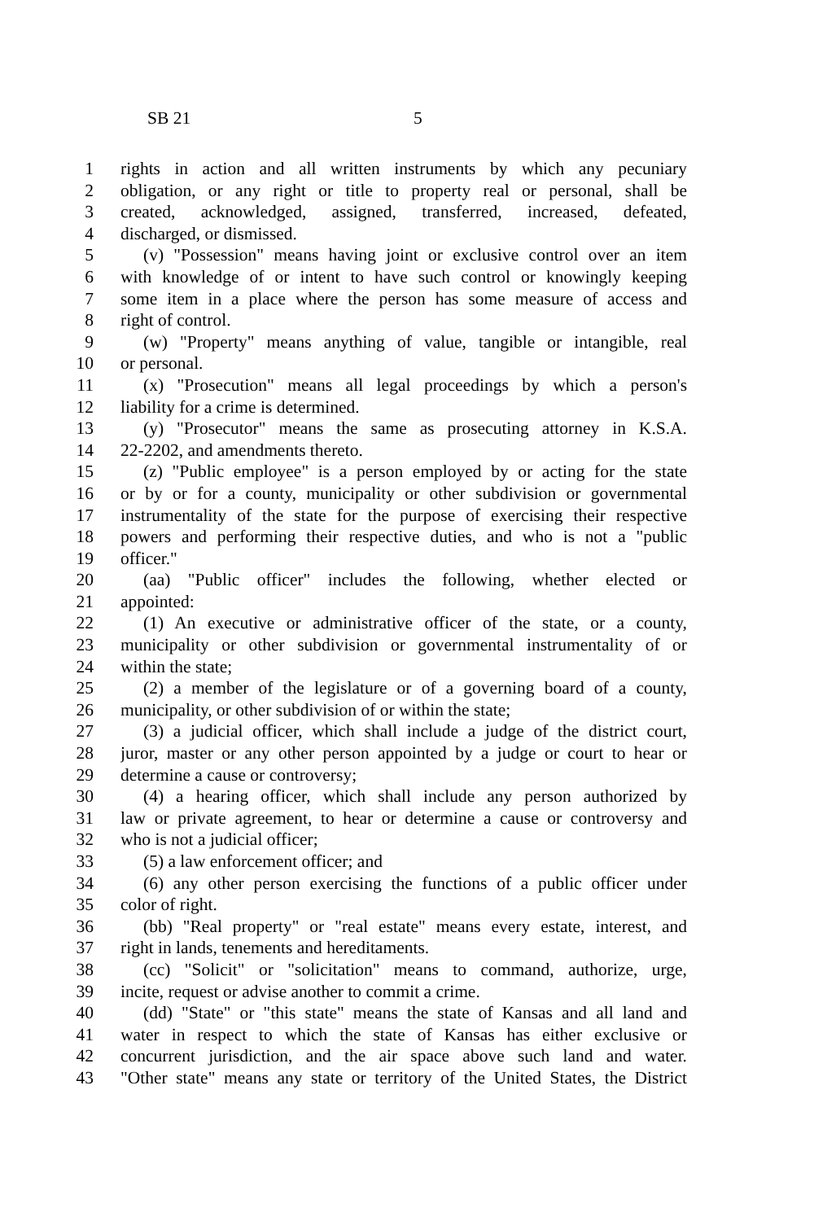SB 21 5
1 rights in action and all written instruments by which any pecuniary
2 obligation, or any right or title to property real or personal, shall be
3 created, acknowledged, assigned, transferred, increased, defeated,
4 discharged, or dismissed.
5 (v) "Possession" means having joint or exclusive control over an item
6 with knowledge of or intent to have such control or knowingly keeping
7 some item in a place where the person has some measure of access and
8 right of control.
9 (w) "Property" means anything of value, tangible or intangible, real
10 or personal.
11 (x) "Prosecution" means all legal proceedings by which a person's
12 liability for a crime is determined.
13 (y) "Prosecutor" means the same as prosecuting attorney in K.S.A.
14 22-2202, and amendments thereto.
15 (z) "Public employee" is a person employed by or acting for the state
16 or by or for a county, municipality or other subdivision or governmental
17 instrumentality of the state for the purpose of exercising their respective
18 powers and performing their respective duties, and who is not a "public
19 officer."
20 (aa) "Public officer" includes the following, whether elected or
21 appointed:
22 (1) An executive or administrative officer of the state, or a county,
23 municipality or other subdivision or governmental instrumentality of or
24 within the state;
25 (2) a member of the legislature or of a governing board of a county,
26 municipality, or other subdivision of or within the state;
27 (3) a judicial officer, which shall include a judge of the district court,
28 juror, master or any other person appointed by a judge or court to hear or
29 determine a cause or controversy;
30 (4) a hearing officer, which shall include any person authorized by
31 law or private agreement, to hear or determine a cause or controversy and
32 who is not a judicial officer;
33 (5) a law enforcement officer; and
34 (6) any other person exercising the functions of a public officer under
35 color of right.
36 (bb) "Real property" or "real estate" means every estate, interest, and
37 right in lands, tenements and hereditaments.
38 (cc) "Solicit" or "solicitation" means to command, authorize, urge,
39 incite, request or advise another to commit a crime.
40 (dd) "State" or "this state" means the state of Kansas and all land and
41 water in respect to which the state of Kansas has either exclusive or
42 concurrent jurisdiction, and the air space above such land and water.
43 "Other state" means any state or territory of the United States, the District